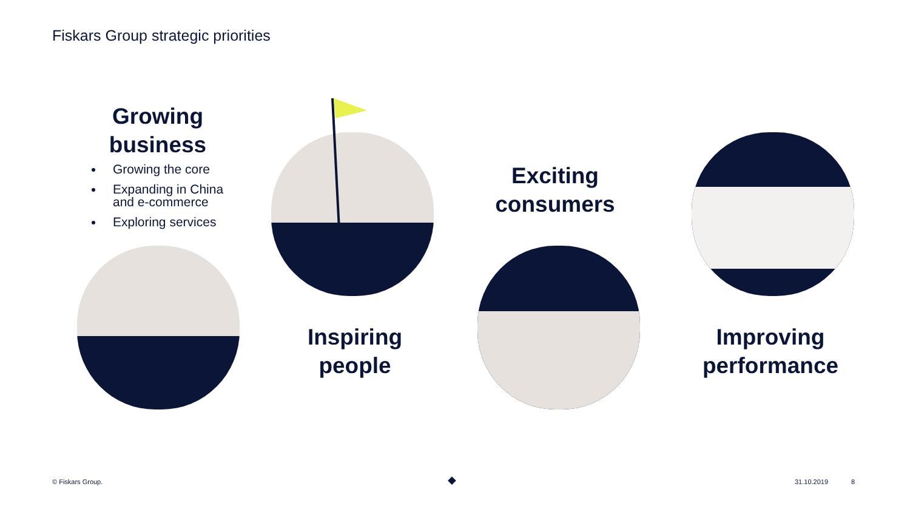Fiskars Group strategic priorities
Growing business
Growing the core
Expanding in China and e-commerce
Exploring services
Inspiring people
Exciting consumers
Improving performance
© Fiskars Group. ◆ 31.10.2019 8